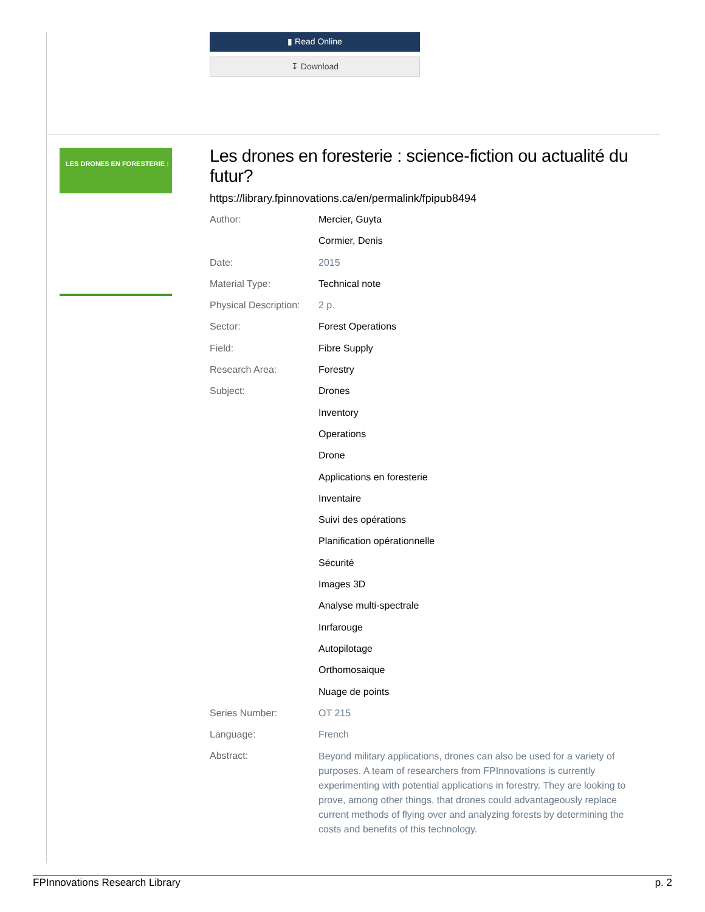▮ Read Online
↧ Download
LES DRONES EN FORESTERIE :
Les drones en foresterie : science-fiction ou actualité du futur?
https://library.fpinnovations.ca/en/permalink/fpipub8494
| Author: | Mercier, Guyta |
| | Cormier, Denis |
| Date: | 2015 |
| Material Type: | Technical note |
| Physical Description: | 2 p. |
| Sector: | Forest Operations |
| Field: | Fibre Supply |
| Research Area: | Forestry |
| Subject: | Drones |
| | Inventory |
| | Operations |
| | Drone |
| | Applications en foresterie |
| | Inventaire |
| | Suivi des opérations |
| | Planification opérationnelle |
| | Sécurité |
| | Images 3D |
| | Analyse multi-spectrale |
| | Inrfarouge |
| | Autopilotage |
| | Orthomosaique |
| | Nuage de points |
| Series Number: | OT 215 |
| Language: | French |
| Abstract: | Beyond military applications, drones can also be used for a variety of purposes. A team of researchers from FPInnovations is currently experimenting with potential applications in forestry. They are looking to prove, among other things, that drones could advantageously replace current methods of flying over and analyzing forests by determining the costs and benefits of this technology. |
FPInnovations Research Library p. 2